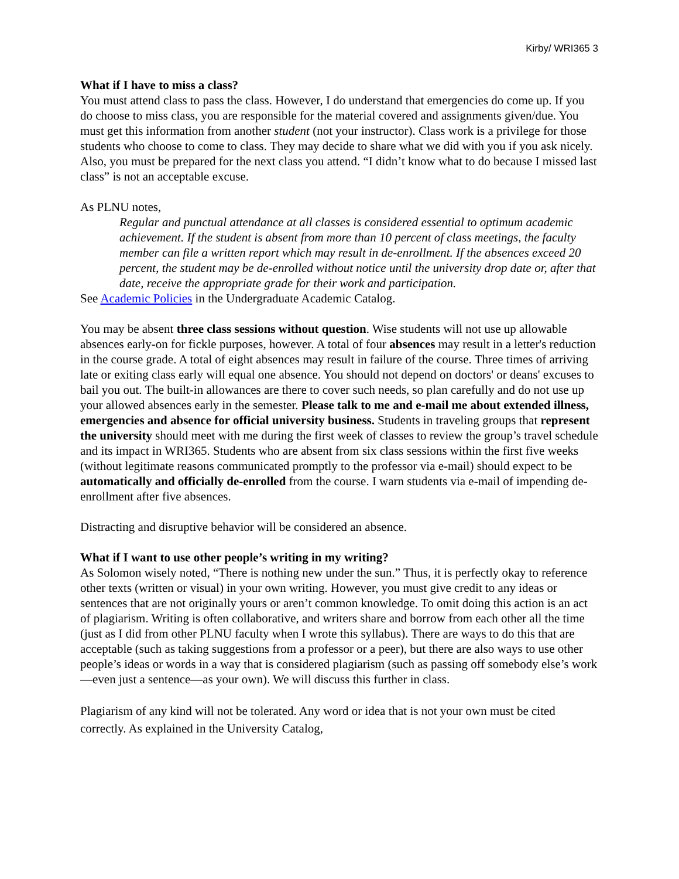Kirby/ WRI365 3
What if I have to miss a class?
You must attend class to pass the class. However, I do understand that emergencies do come up. If you do choose to miss class, you are responsible for the material covered and assignments given/due. You must get this information from another student (not your instructor). Class work is a privilege for those students who choose to come to class. They may decide to share what we did with you if you ask nicely. Also, you must be prepared for the next class you attend. “I didn’t know what to do because I missed last class” is not an acceptable excuse.
As PLNU notes,
Regular and punctual attendance at all classes is considered essential to optimum academic achievement. If the student is absent from more than 10 percent of class meetings, the faculty member can file a written report which may result in de-enrollment. If the absences exceed 20 percent, the student may be de-enrolled without notice until the university drop date or, after that date, receive the appropriate grade for their work and participation.
See Academic Policies in the Undergraduate Academic Catalog.
You may be absent three class sessions without question. Wise students will not use up allowable absences early-on for fickle purposes, however. A total of four absences may result in a letter's reduction in the course grade. A total of eight absences may result in failure of the course. Three times of arriving late or exiting class early will equal one absence. You should not depend on doctors' or deans' excuses to bail you out. The built-in allowances are there to cover such needs, so plan carefully and do not use up your allowed absences early in the semester. Please talk to me and e-mail me about extended illness, emergencies and absence for official university business. Students in traveling groups that represent the university should meet with me during the first week of classes to review the group’s travel schedule and its impact in WRI365. Students who are absent from six class sessions within the first five weeks (without legitimate reasons communicated promptly to the professor via e-mail) should expect to be automatically and officially de-enrolled from the course. I warn students via e-mail of impending de-enrollment after five absences.
Distracting and disruptive behavior will be considered an absence.
What if I want to use other people’s writing in my writing?
As Solomon wisely noted, “There is nothing new under the sun.” Thus, it is perfectly okay to reference other texts (written or visual) in your own writing. However, you must give credit to any ideas or sentences that are not originally yours or aren’t common knowledge. To omit doing this action is an act of plagiarism. Writing is often collaborative, and writers share and borrow from each other all the time (just as I did from other PLNU faculty when I wrote this syllabus). There are ways to do this that are acceptable (such as taking suggestions from a professor or a peer), but there are also ways to use other people’s ideas or words in a way that is considered plagiarism (such as passing off somebody else’s work—even just a sentence—as your own). We will discuss this further in class.
Plagiarism of any kind will not be tolerated. Any word or idea that is not your own must be cited correctly. As explained in the University Catalog,